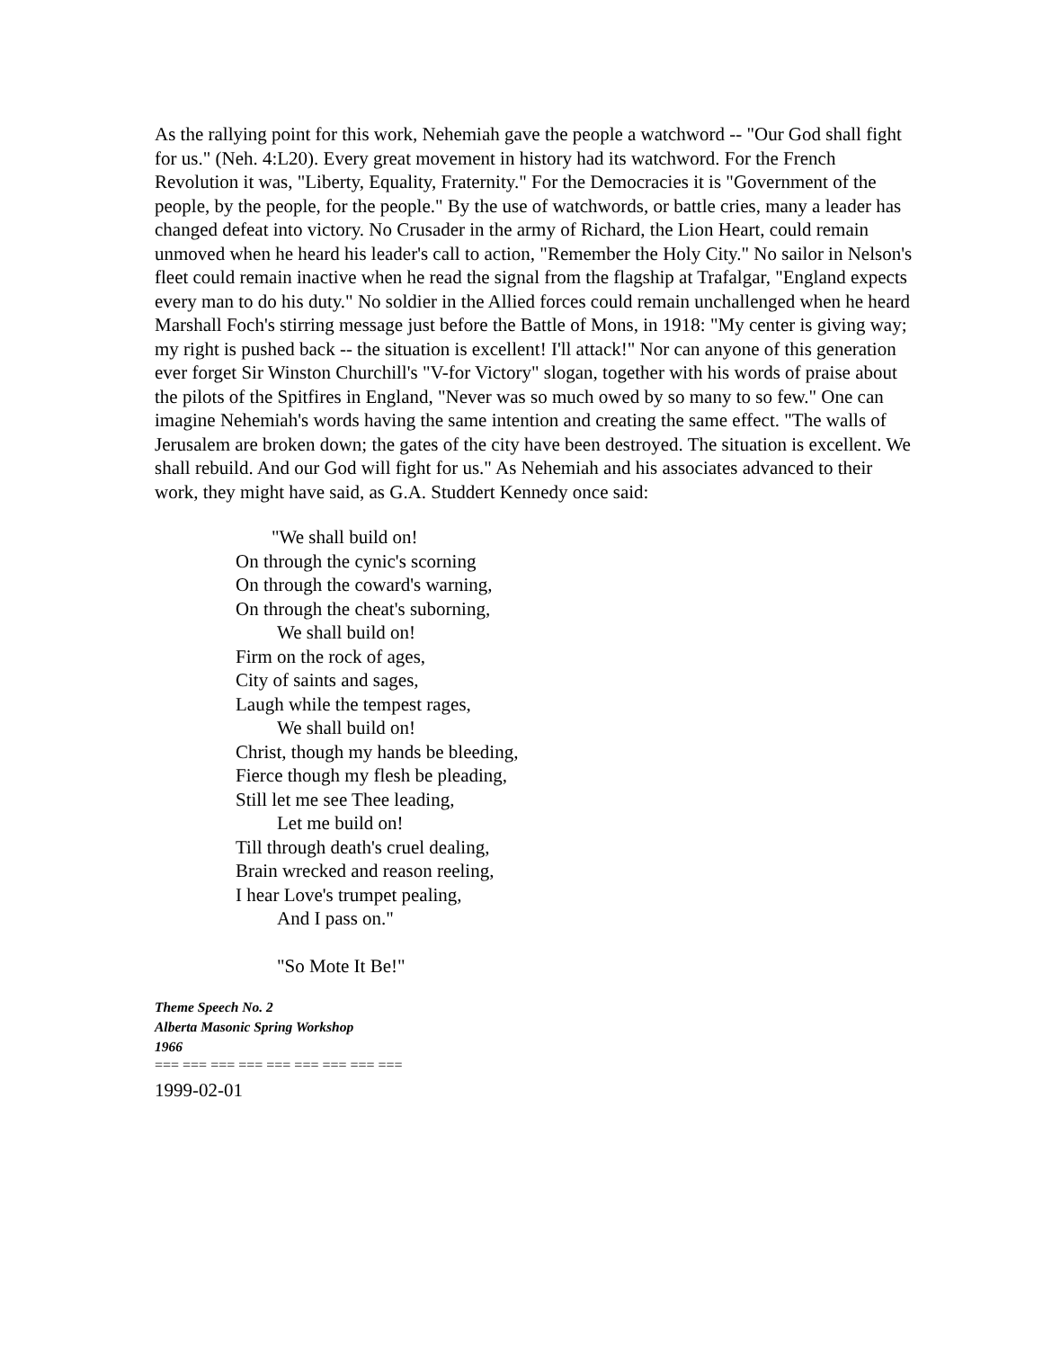As the rallying point for this work, Nehemiah gave the people a watchword -- "Our God shall fight for us." (Neh. 4:L20). Every great movement in history had its watchword. For the French Revolution it was, "Liberty, Equality, Fraternity." For the Democracies it is "Government of the people, by the people, for the people." By the use of watchwords, or battle cries, many a leader has changed defeat into victory. No Crusader in the army of Richard, the Lion Heart, could remain unmoved when he heard his leader's call to action, "Remember the Holy City." No sailor in Nelson's fleet could remain inactive when he read the signal from the flagship at Trafalgar, "England expects every man to do his duty." No soldier in the Allied forces could remain unchallenged when he heard Marshall Foch's stirring message just before the Battle of Mons, in 1918: "My center is giving way; my right is pushed back -- the situation is excellent! I'll attack!" Nor can anyone of this generation ever forget Sir Winston Churchill's "V-for Victory" slogan, together with his words of praise about the pilots of the Spitfires in England, "Never was so much owed by so many to so few." One can imagine Nehemiah's words having the same intention and creating the same effect. "The walls of Jerusalem are broken down; the gates of the city have been destroyed. The situation is excellent. We shall rebuild. And our God will fight for us." As Nehemiah and his associates advanced to their work, they might have said, as G.A. Studdert Kennedy once said:
"We shall build on!
On through the cynic's scorning
On through the coward's warning,
On through the cheat's suborning,
We shall build on!
Firm on the rock of ages,
City of saints and sages,
Laugh while the tempest rages,
We shall build on!
Christ, though my hands be bleeding,
Fierce though my flesh be pleading,
Still let me see Thee leading,
Let me build on!
Till through death's cruel dealing,
Brain wrecked and reason reeling,
I hear Love's trumpet pealing,
And I pass on."
"So Mote It Be!"
Theme Speech No. 2
Alberta Masonic Spring Workshop
1966
=== === === === === === === === ===
1999-02-01